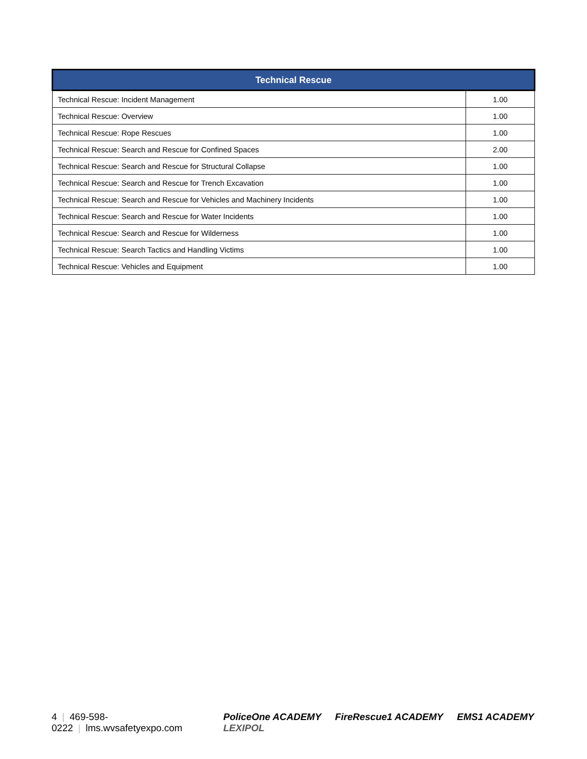| Technical Rescue | |
| --- | --- |
| Technical Rescue: Incident Management | 1.00 |
| Technical Rescue: Overview | 1.00 |
| Technical Rescue: Rope Rescues | 1.00 |
| Technical Rescue: Search and Rescue for Confined Spaces | 2.00 |
| Technical Rescue: Search and Rescue for Structural Collapse | 1.00 |
| Technical Rescue: Search and Rescue for Trench Excavation | 1.00 |
| Technical Rescue: Search and Rescue for Vehicles and Machinery Incidents | 1.00 |
| Technical Rescue: Search and Rescue for Water Incidents | 1.00 |
| Technical Rescue: Search and Rescue for Wilderness | 1.00 |
| Technical Rescue: Search Tactics and Handling Victims | 1.00 |
| Technical Rescue: Vehicles and Equipment | 1.00 |
4 | 469-598-0222 | lms.wvsafetyexpo.com
PoliceOne ACADEMY FireRescue1 ACADEMY EMS1 ACADEMY LEXIPOL